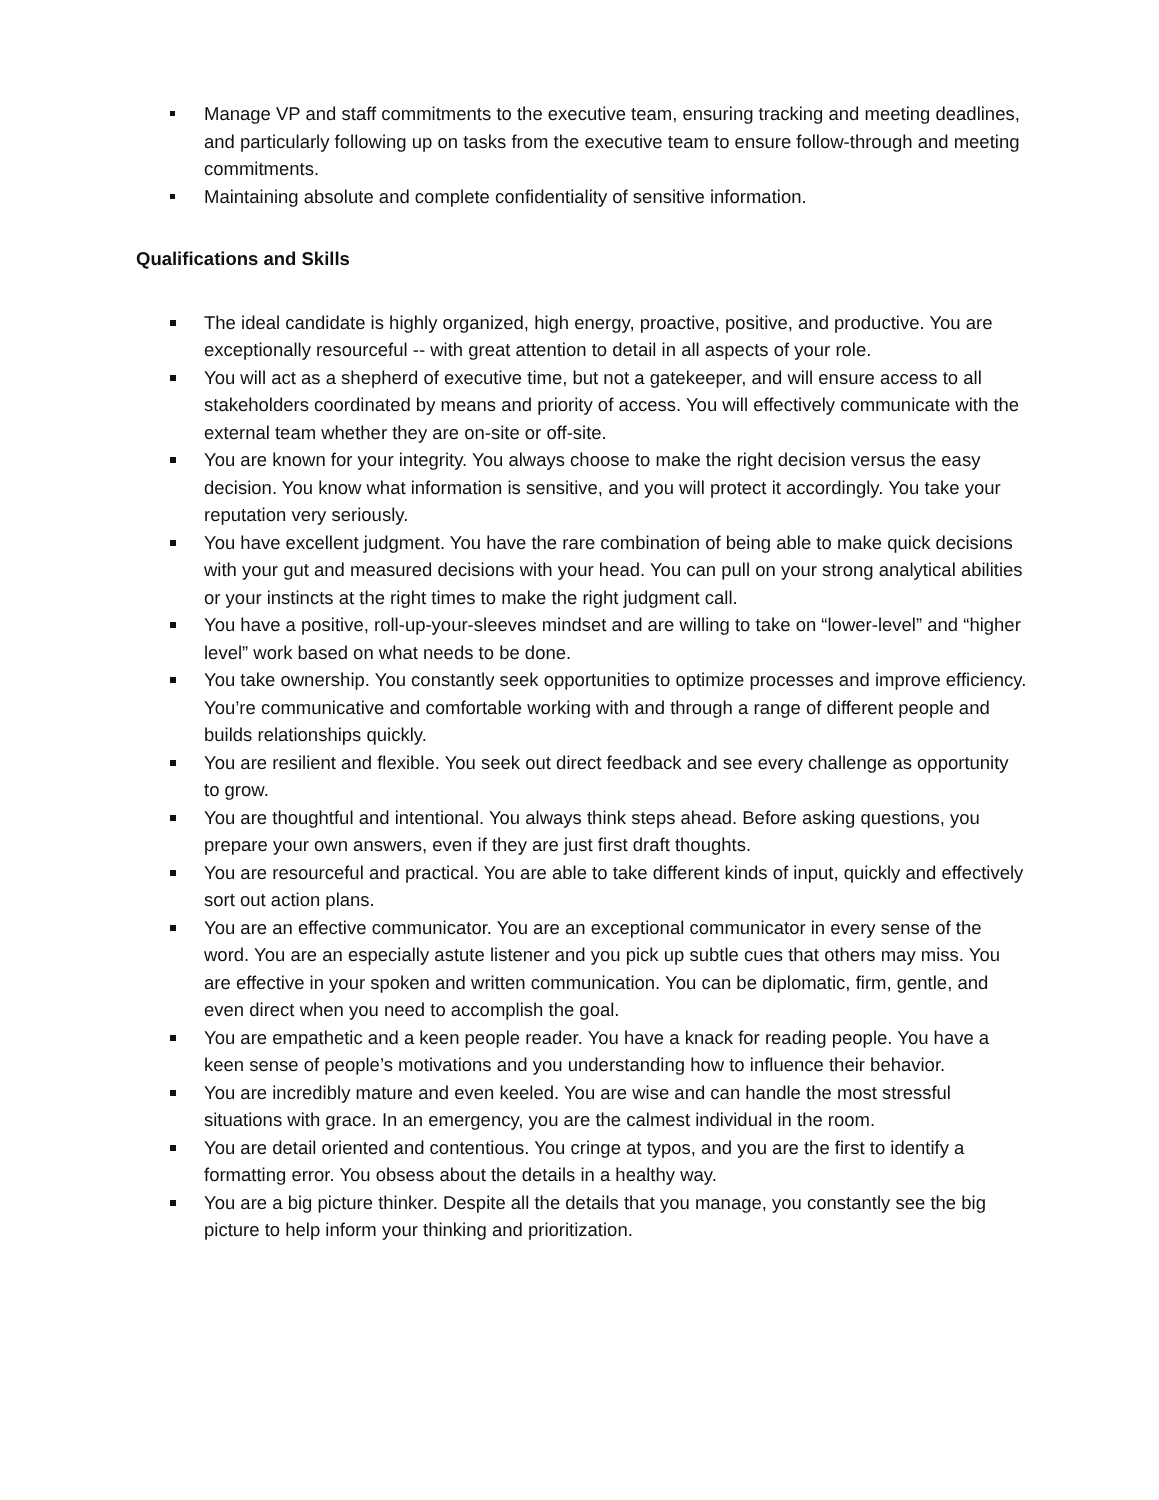Manage VP and staff commitments to the executive team, ensuring tracking and meeting deadlines, and particularly following up on tasks from the executive team to ensure follow-through and meeting commitments.
Maintaining absolute and complete confidentiality of sensitive information.
Qualifications and Skills
The ideal candidate is highly organized, high energy, proactive, positive, and productive. You are exceptionally resourceful -- with great attention to detail in all aspects of your role.
You will act as a shepherd of executive time, but not a gatekeeper, and will ensure access to all stakeholders coordinated by means and priority of access. You will effectively communicate with the external team whether they are on-site or off-site.
You are known for your integrity. You always choose to make the right decision versus the easy decision. You know what information is sensitive, and you will protect it accordingly. You take your reputation very seriously.
You have excellent judgment. You have the rare combination of being able to make quick decisions with your gut and measured decisions with your head. You can pull on your strong analytical abilities or your instincts at the right times to make the right judgment call.
You have a positive, roll-up-your-sleeves mindset and are willing to take on “lower-level” and “higher level” work based on what needs to be done.
You take ownership. You constantly seek opportunities to optimize processes and improve efficiency. You’re communicative and comfortable working with and through a range of different people and builds relationships quickly.
You are resilient and flexible. You seek out direct feedback and see every challenge as opportunity to grow.
You are thoughtful and intentional. You always think steps ahead. Before asking questions, you prepare your own answers, even if they are just first draft thoughts.
You are resourceful and practical. You are able to take different kinds of input, quickly and effectively sort out action plans.
You are an effective communicator. You are an exceptional communicator in every sense of the word. You are an especially astute listener and you pick up subtle cues that others may miss. You are effective in your spoken and written communication. You can be diplomatic, firm, gentle, and even direct when you need to accomplish the goal.
You are empathetic and a keen people reader. You have a knack for reading people. You have a keen sense of people’s motivations and you understanding how to influence their behavior.
You are incredibly mature and even keeled. You are wise and can handle the most stressful situations with grace. In an emergency, you are the calmest individual in the room.
You are detail oriented and contentious. You cringe at typos, and you are the first to identify a formatting error. You obsess about the details in a healthy way.
You are a big picture thinker. Despite all the details that you manage, you constantly see the big picture to help inform your thinking and prioritization.